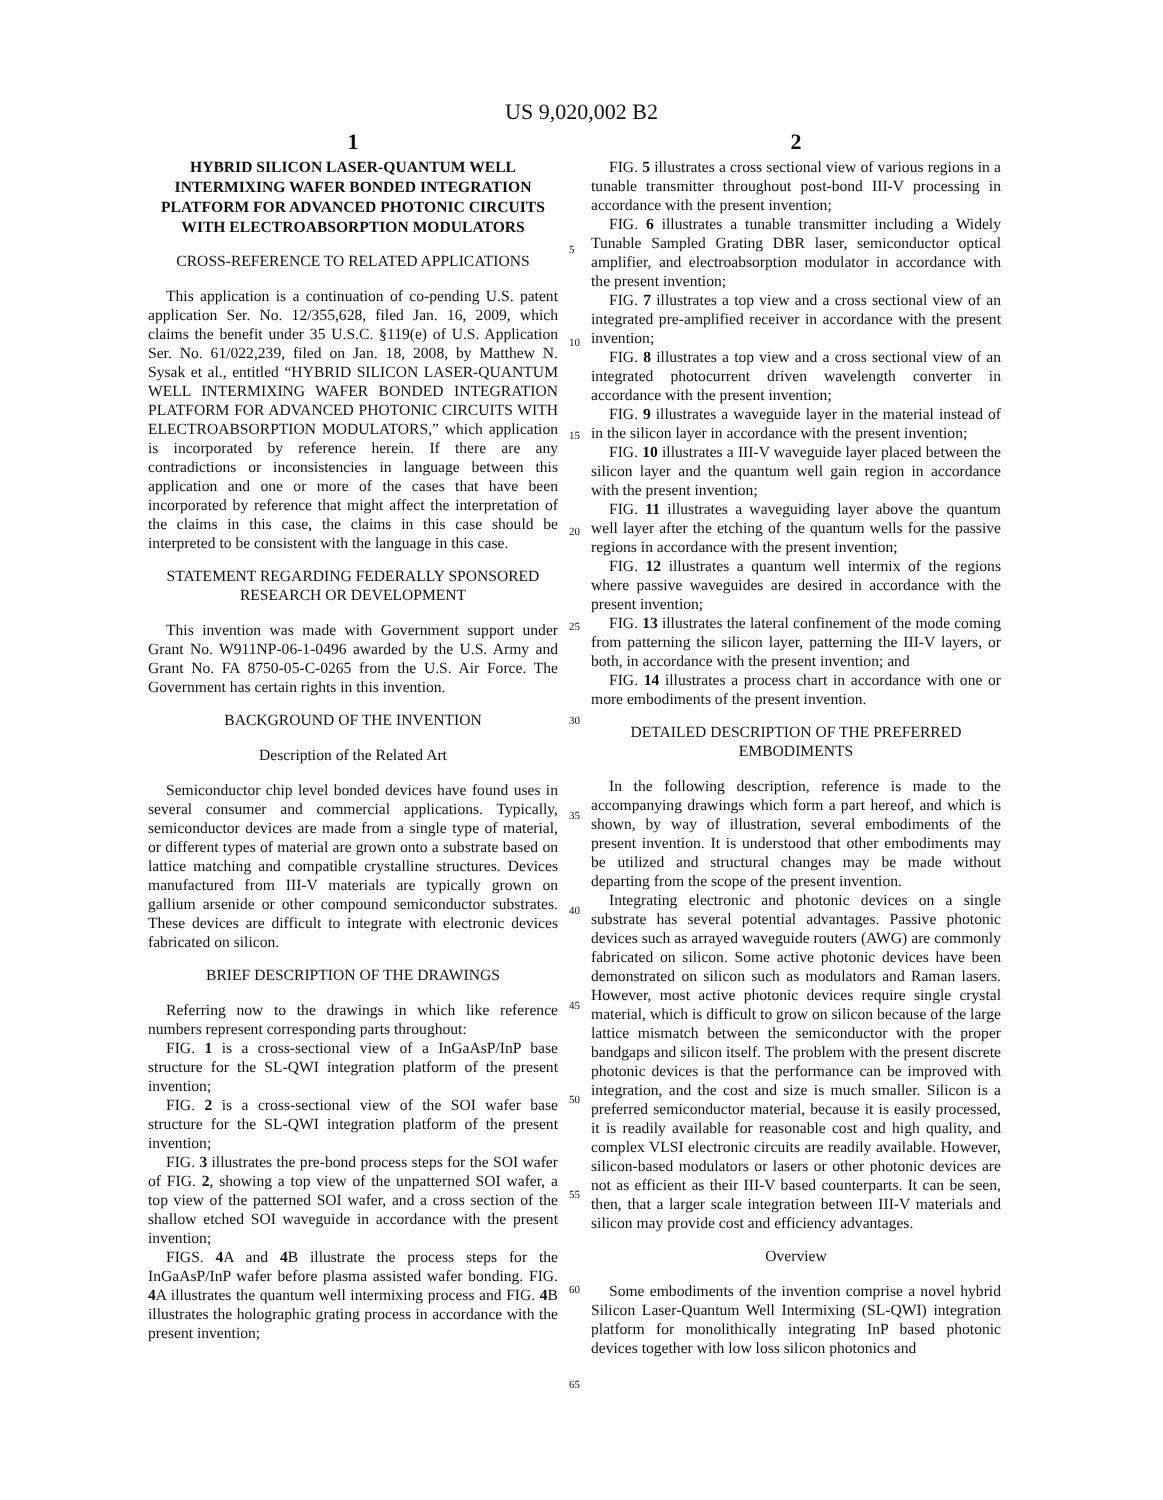US 9,020,002 B2
1
HYBRID SILICON LASER-QUANTUM WELL INTERMIXING WAFER BONDED INTEGRATION PLATFORM FOR ADVANCED PHOTONIC CIRCUITS WITH ELECTROABSORPTION MODULATORS
CROSS-REFERENCE TO RELATED APPLICATIONS
This application is a continuation of co-pending U.S. patent application Ser. No. 12/355,628, filed Jan. 16, 2009, which claims the benefit under 35 U.S.C. §119(e) of U.S. Application Ser. No. 61/022,239, filed on Jan. 18, 2008, by Matthew N. Sysak et al., entitled “HYBRID SILICON LASER-QUANTUM WELL INTERMIXING WAFER BONDED INTEGRATION PLATFORM FOR ADVANCED PHOTONIC CIRCUITS WITH ELECTROABSORPTION MODULATORS,” which application is incorporated by reference herein. If there are any contradictions or inconsistencies in language between this application and one or more of the cases that have been incorporated by reference that might affect the interpretation of the claims in this case, the claims in this case should be interpreted to be consistent with the language in this case.
STATEMENT REGARDING FEDERALLY SPONSORED RESEARCH OR DEVELOPMENT
This invention was made with Government support under Grant No. W911NP-06-1-0496 awarded by the U.S. Army and Grant No. FA 8750-05-C-0265 from the U.S. Air Force. The Government has certain rights in this invention.
BACKGROUND OF THE INVENTION
Description of the Related Art
Semiconductor chip level bonded devices have found uses in several consumer and commercial applications. Typically, semiconductor devices are made from a single type of material, or different types of material are grown onto a substrate based on lattice matching and compatible crystalline structures. Devices manufactured from III-V materials are typically grown on gallium arsenide or other compound semiconductor substrates. These devices are difficult to integrate with electronic devices fabricated on silicon.
BRIEF DESCRIPTION OF THE DRAWINGS
Referring now to the drawings in which like reference numbers represent corresponding parts throughout:
FIG. 1 is a cross-sectional view of a InGaAsP/InP base structure for the SL-QWI integration platform of the present invention;
FIG. 2 is a cross-sectional view of the SOI wafer base structure for the SL-QWI integration platform of the present invention;
FIG. 3 illustrates the pre-bond process steps for the SOI wafer of FIG. 2, showing a top view of the unpatterned SOI wafer, a top view of the patterned SOI wafer, and a cross section of the shallow etched SOI waveguide in accordance with the present invention;
FIGS. 4 A and 4 B illustrate the process steps for the InGaAsP/InP wafer before plasma assisted wafer bonding. FIG. 4 A illustrates the quantum well intermixing process and FIG. 4 B illustrates the holographic grating process in accordance with the present invention;
2
FIG. 5 illustrates a cross sectional view of various regions in a tunable transmitter throughout post-bond III-V processing in accordance with the present invention;
FIG. 6 illustrates a tunable transmitter including a Widely Tunable Sampled Grating DBR laser, semiconductor optical amplifier, and electroabsorption modulator in accordance with the present invention;
FIG. 7 illustrates a top view and a cross sectional view of an integrated pre-amplified receiver in accordance with the present invention;
FIG. 8 illustrates a top view and a cross sectional view of an integrated photocurrent driven wavelength converter in accordance with the present invention;
FIG. 9 illustrates a waveguide layer in the material instead of in the silicon layer in accordance with the present invention;
FIG. 10 illustrates a III-V waveguide layer placed between the silicon layer and the quantum well gain region in accordance with the present invention;
FIG. 11 illustrates a waveguiding layer above the quantum well layer after the etching of the quantum wells for the passive regions in accordance with the present invention;
FIG. 12 illustrates a quantum well intermix of the regions where passive waveguides are desired in accordance with the present invention;
FIG. 13 illustrates the lateral confinement of the mode coming from patterning the silicon layer, patterning the III-V layers, or both, in accordance with the present invention; and
FIG. 14 illustrates a process chart in accordance with one or more embodiments of the present invention.
DETAILED DESCRIPTION OF THE PREFERRED EMBODIMENTS
In the following description, reference is made to the accompanying drawings which form a part hereof, and which is shown, by way of illustration, several embodiments of the present invention. It is understood that other embodiments may be utilized and structural changes may be made without departing from the scope of the present invention.
Integrating electronic and photonic devices on a single substrate has several potential advantages. Passive photonic devices such as arrayed waveguide routers (AWG) are commonly fabricated on silicon. Some active photonic devices have been demonstrated on silicon such as modulators and Raman lasers. However, most active photonic devices require single crystal material, which is difficult to grow on silicon because of the large lattice mismatch between the semiconductor with the proper bandgaps and silicon itself. The problem with the present discrete photonic devices is that the performance can be improved with integration, and the cost and size is much smaller. Silicon is a preferred semiconductor material, because it is easily processed, it is readily available for reasonable cost and high quality, and complex VLSI electronic circuits are readily available. However, silicon-based modulators or lasers or other photonic devices are not as efficient as their III-V based counterparts. It can be seen, then, that a larger scale integration between III-V materials and silicon may provide cost and efficiency advantages.
Overview
Some embodiments of the invention comprise a novel hybrid Silicon Laser-Quantum Well Intermixing (SL-QWI) integration platform for monolithically integrating InP based photonic devices together with low loss silicon photonics and
5
10
15
20
25
30
35
40
45
50
55
60
65